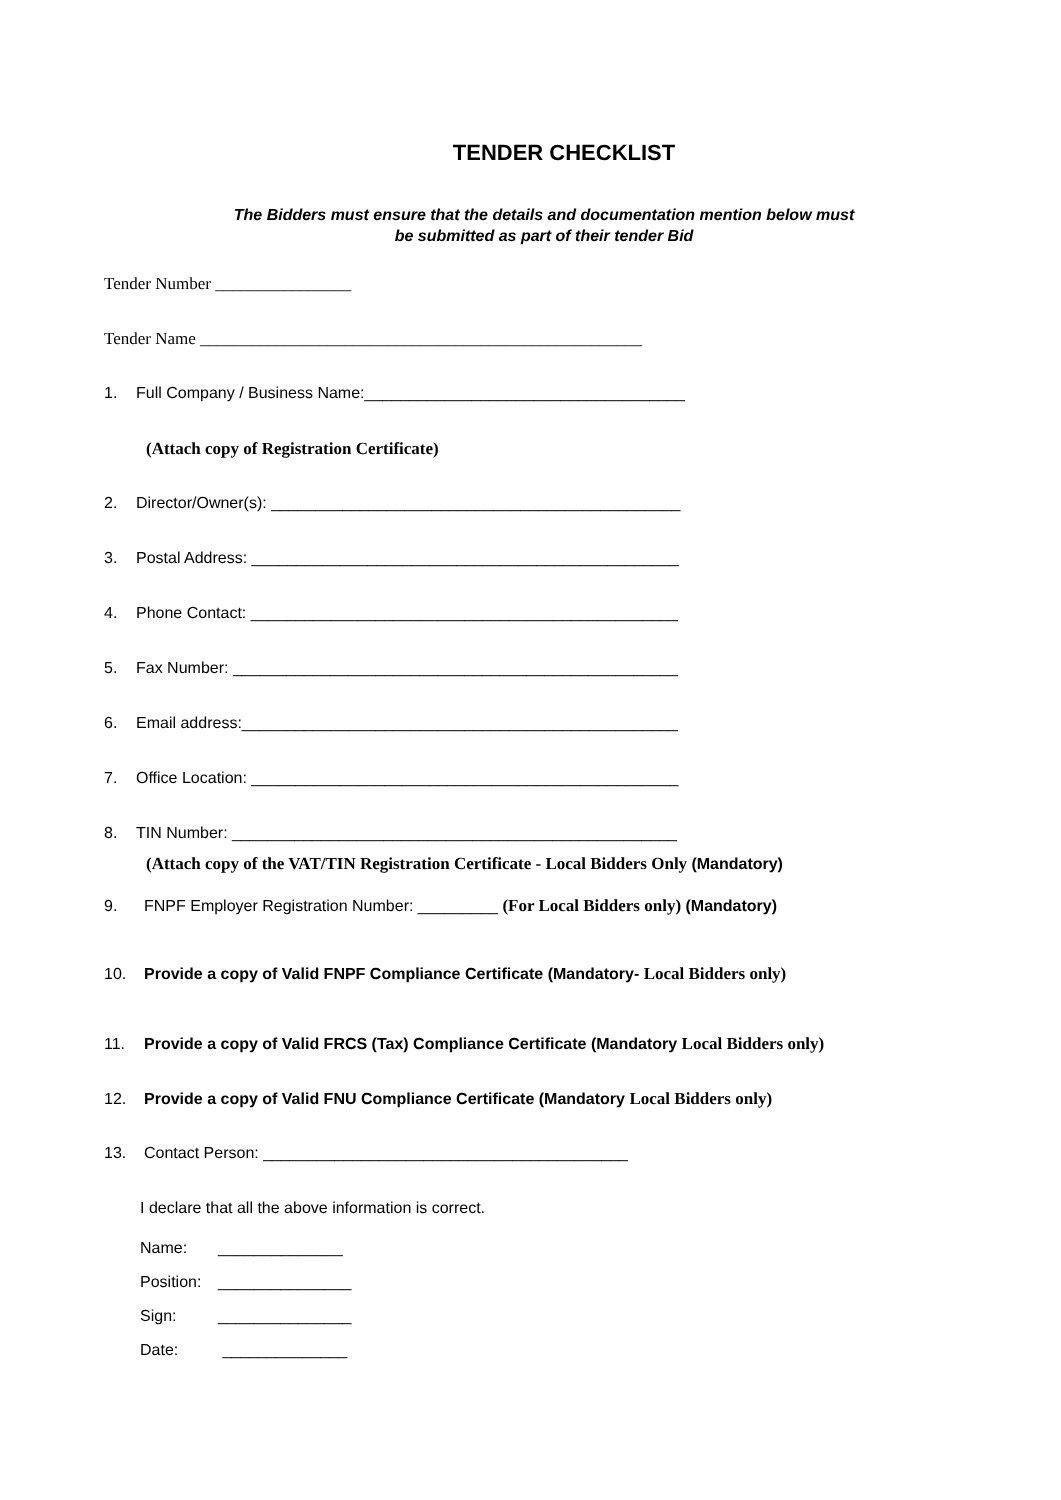TENDER CHECKLIST
The Bidders must ensure that the details and documentation mention below must
be submitted as part of their tender Bid
Tender Number ________________
Tender Name ____________________________________________________
1. Full Company / Business Name:____________________________________
(Attach copy of Registration Certificate)
2. Director/Owner(s): ______________________________________________
3. Postal Address: ________________________________________________
4. Phone Contact: ________________________________________________
5. Fax Number: __________________________________________________
6. Email address:_________________________________________________
7. Office Location: ________________________________________________
8. TIN Number: __________________________________________________
(Attach copy of the VAT/TIN Registration Certificate - Local Bidders Only (Mandatory)
9. FNPF Employer Registration Number: _________ (For Local Bidders only) (Mandatory)
10. Provide a copy of Valid FNPF Compliance Certificate (Mandatory- Local Bidders only)
11. Provide a copy of Valid FRCS (Tax) Compliance Certificate (Mandatory Local Bidders only)
12. Provide a copy of Valid FNU Compliance Certificate (Mandatory Local Bidders only)
13. Contact Person: _________________________________________
I declare that all the above information is correct.
Name: ______________
Position: _______________
Sign: _______________
Date: ______________